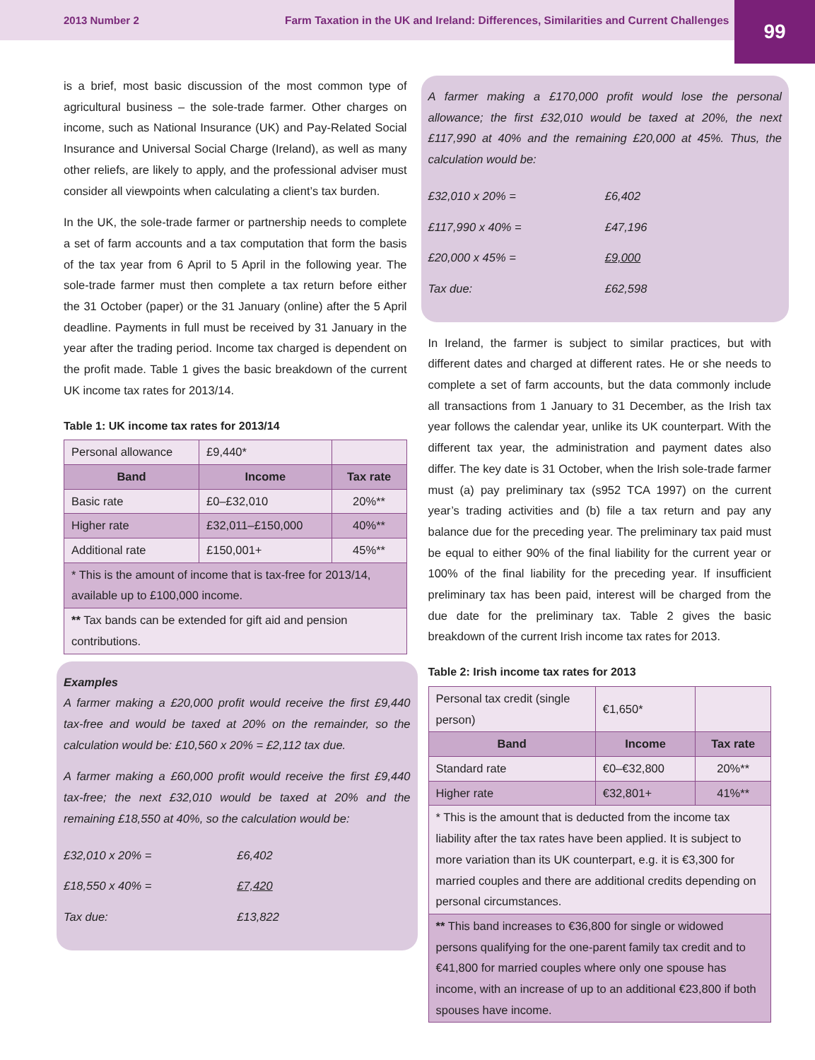2013 Number 2 Farm Taxation in the UK and Ireland: Differences, Similarities and Current Challenges
99
is a brief, most basic discussion of the most common type of agricultural business – the sole-trade farmer. Other charges on income, such as National Insurance (UK) and Pay-Related Social Insurance and Universal Social Charge (Ireland), as well as many other reliefs, are likely to apply, and the professional adviser must consider all viewpoints when calculating a client’s tax burden.
In the UK, the sole-trade farmer or partnership needs to complete a set of farm accounts and a tax computation that form the basis of the tax year from 6 April to 5 April in the following year. The sole-trade farmer must then complete a tax return before either the 31 October (paper) or the 31 January (online) after the 5 April deadline. Payments in full must be received by 31 January in the year after the trading period. Income tax charged is dependent on the profit made. Table 1 gives the basic breakdown of the current UK income tax rates for 2013/14.
Table 1: UK income tax rates for 2013/14
| Personal allowance | £9,440* | |
| Band | Income | Tax rate |
| Basic rate | £0–£32,010 | 20%** |
| Higher rate | £32,011–£150,000 | 40%** |
| Additional rate | £150,001+ | 45%** |
| * This is the amount of income that is tax-free for 2013/14, available up to £100,000 income. | | |
| ** Tax bands can be extended for gift aid and pension contributions. | | |
Examples
A farmer making a £20,000 profit would receive the first £9,440 tax-free and would be taxed at 20% on the remainder, so the calculation would be: £10,560 x 20% = £2,112 tax due.
A farmer making a £60,000 profit would receive the first £9,440 tax-free; the next £32,010 would be taxed at 20% and the remaining £18,550 at 40%, so the calculation would be:
| £32,010 x 20% = | £6,402 |
| £18,550 x 40% = | £7,420 |
| Tax due: | £13,822 |
A farmer making a £170,000 profit would lose the personal allowance; the first £32,010 would be taxed at 20%, the next £117,990 at 40% and the remaining £20,000 at 45%. Thus, the calculation would be:
| £32,010 x 20% = | £6,402 |
| £117,990 x 40% = | £47,196 |
| £20,000 x 45% = | £9,000 |
| Tax due: | £62,598 |
In Ireland, the farmer is subject to similar practices, but with different dates and charged at different rates. He or she needs to complete a set of farm accounts, but the data commonly include all transactions from 1 January to 31 December, as the Irish tax year follows the calendar year, unlike its UK counterpart. With the different tax year, the administration and payment dates also differ. The key date is 31 October, when the Irish sole-trade farmer must (a) pay preliminary tax (s952 TCA 1997) on the current year’s trading activities and (b) file a tax return and pay any balance due for the preceding year. The preliminary tax paid must be equal to either 90% of the final liability for the current year or 100% of the final liability for the preceding year. If insufficient preliminary tax has been paid, interest will be charged from the due date for the preliminary tax. Table 2 gives the basic breakdown of the current Irish income tax rates for 2013.
Table 2: Irish income tax rates for 2013
| Personal tax credit (single person) | €1,650* | |
| Band | Income | Tax rate |
| Standard rate | €0–€32,800 | 20%** |
| Higher rate | €32,801+ | 41%** |
| * This is the amount that is deducted from the income tax liability after the tax rates have been applied. It is subject to more variation than its UK counterpart, e.g. it is €3,300 for married couples and there are additional credits depending on personal circumstances. | | |
| ** This band increases to €36,800 for single or widowed persons qualifying for the one-parent family tax credit and to €41,800 for married couples where only one spouse has income, with an increase of up to an additional €23,800 if both spouses have income. | | |